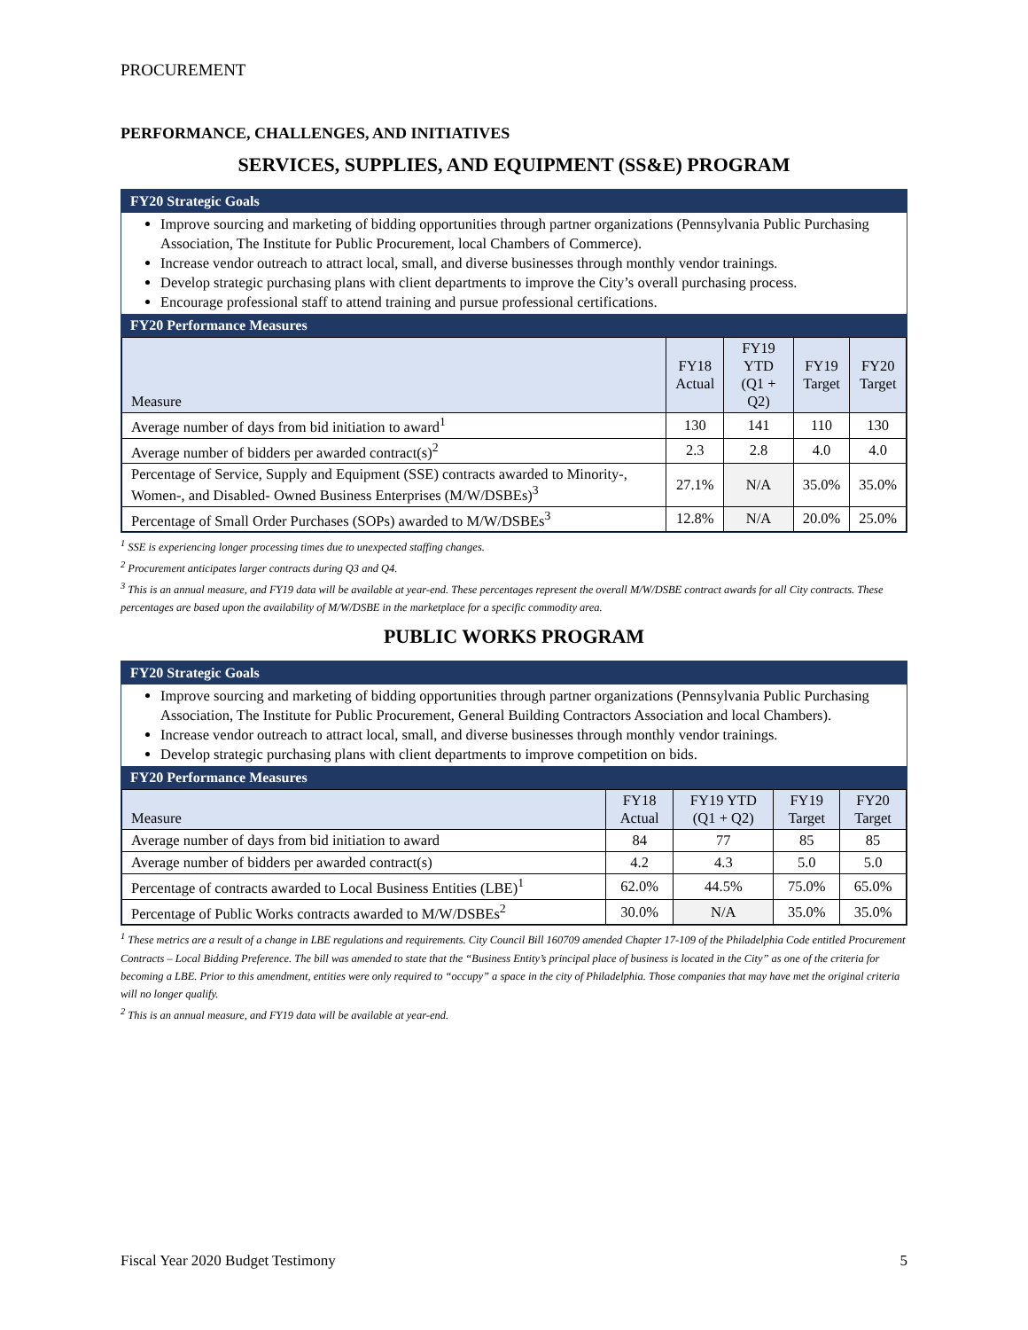PROCUREMENT
PERFORMANCE, CHALLENGES, AND INITIATIVES
SERVICES, SUPPLIES, AND EQUIPMENT (SS&E) PROGRAM
FY20 Strategic Goals
Improve sourcing and marketing of bidding opportunities through partner organizations (Pennsylvania Public Purchasing Association, The Institute for Public Procurement, local Chambers of Commerce).
Increase vendor outreach to attract local, small, and diverse businesses through monthly vendor trainings.
Develop strategic purchasing plans with client departments to improve the City’s overall purchasing process.
Encourage professional staff to attend training and pursue professional certifications.
FY20 Performance Measures
| Measure | FY18 Actual | FY19 YTD (Q1 + Q2) | FY19 Target | FY20 Target |
| --- | --- | --- | --- | --- |
| Average number of days from bid initiation to award<sup>1</sup> | 130 | 141 | 110 | 130 |
| Average number of bidders per awarded contract(s)<sup>2</sup> | 2.3 | 2.8 | 4.0 | 4.0 |
| Percentage of Service, Supply and Equipment (SSE) contracts awarded to Minority-, Women-, and Disabled- Owned Business Enterprises (M/W/DSBEs)<sup>3</sup> | 27.1% | N/A | 35.0% | 35.0% |
| Percentage of Small Order Purchases (SOPs) awarded to M/W/DSBEs<sup>3</sup> | 12.8% | N/A | 20.0% | 25.0% |
<sup>1</sup> SSE is experiencing longer processing times due to unexpected staffing changes.
<sup>2</sup> Procurement anticipates larger contracts during Q3 and Q4.
<sup>3</sup> This is an annual measure, and FY19 data will be available at year-end. These percentages represent the overall M/W/DSBE contract awards for all City contracts. These percentages are based upon the availability of M/W/DSBE in the marketplace for a specific commodity area.
PUBLIC WORKS PROGRAM
FY20 Strategic Goals
Improve sourcing and marketing of bidding opportunities through partner organizations (Pennsylvania Public Purchasing Association, The Institute for Public Procurement, General Building Contractors Association and local Chambers).
Increase vendor outreach to attract local, small, and diverse businesses through monthly vendor trainings.
Develop strategic purchasing plans with client departments to improve competition on bids.
FY20 Performance Measures
| Measure | FY18 Actual | FY19 YTD (Q1 + Q2) | FY19 Target | FY20 Target |
| --- | --- | --- | --- | --- |
| Average number of days from bid initiation to award | 84 | 77 | 85 | 85 |
| Average number of bidders per awarded contract(s) | 4.2 | 4.3 | 5.0 | 5.0 |
| Percentage of contracts awarded to Local Business Entities (LBE)<sup>1</sup> | 62.0% | 44.5% | 75.0% | 65.0% |
| Percentage of Public Works contracts awarded to M/W/DSBEs<sup>2</sup> | 30.0% | N/A | 35.0% | 35.0% |
<sup>1</sup> These metrics are a result of a change in LBE regulations and requirements. City Council Bill 160709 amended Chapter 17-109 of the Philadelphia Code entitled Procurement Contracts – Local Bidding Preference. The bill was amended to state that the “Business Entity’s principal place of business is located in the City” as one of the criteria for becoming a LBE. Prior to this amendment, entities were only required to “occupy” a space in the city of Philadelphia. Those companies that may have met the original criteria will no longer qualify.
<sup>2</sup> This is an annual measure, and FY19 data will be available at year-end.
Fiscal Year 2020 Budget Testimony 5